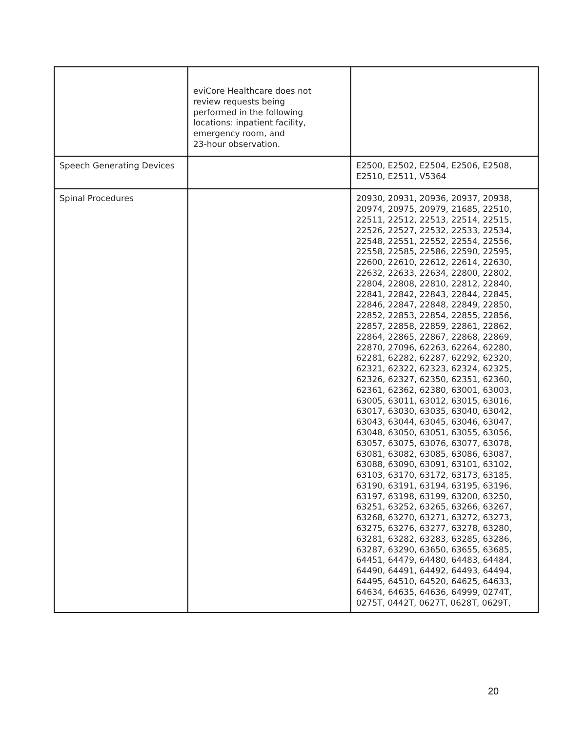| | eviCore Healthcare does not review requests being performed in the following locations: inpatient facility, emergency room, and 23-hour observation. | |
| Speech Generating Devices | | E2500, E2502, E2504, E2506, E2508, E2510, E2511, V5364 |
| Spinal Procedures | | 20930, 20931, 20936, 20937, 20938, 20974, 20975, 20979, 21685, 22510, 22511, 22512, 22513, 22514, 22515, 22526, 22527, 22532, 22533, 22534, 22548, 22551, 22552, 22554, 22556, 22558, 22585, 22586, 22590, 22595, 22600, 22610, 22612, 22614, 22630, 22632, 22633, 22634, 22800, 22802, 22804, 22808, 22810, 22812, 22840, 22841, 22842, 22843, 22844, 22845, 22846, 22847, 22848, 22849, 22850, 22852, 22853, 22854, 22855, 22856, 22857, 22858, 22859, 22861, 22862, 22864, 22865, 22867, 22868, 22869, 22870, 27096, 62263, 62264, 62280, 62281, 62282, 62287, 62292, 62320, 62321, 62322, 62323, 62324, 62325, 62326, 62327, 62350, 62351, 62360, 62361, 62362, 62380, 63001, 63003, 63005, 63011, 63012, 63015, 63016, 63017, 63030, 63035, 63040, 63042, 63043, 63044, 63045, 63046, 63047, 63048, 63050, 63051, 63055, 63056, 63057, 63075, 63076, 63077, 63078, 63081, 63082, 63085, 63086, 63087, 63088, 63090, 63091, 63101, 63102, 63103, 63170, 63172, 63173, 63185, 63190, 63191, 63194, 63195, 63196, 63197, 63198, 63199, 63200, 63250, 63251, 63252, 63265, 63266, 63267, 63268, 63270, 63271, 63272, 63273, 63275, 63276, 63277, 63278, 63280, 63281, 63282, 63283, 63285, 63286, 63287, 63290, 63650, 63655, 63685, 64451, 64479, 64480, 64483, 64484, 64490, 64491, 64492, 64493, 64494, 64495, 64510, 64520, 64625, 64633, 64634, 64635, 64636, 64999, 0274T, 0275T, 0442T, 0627T, 0628T, 0629T, |
20